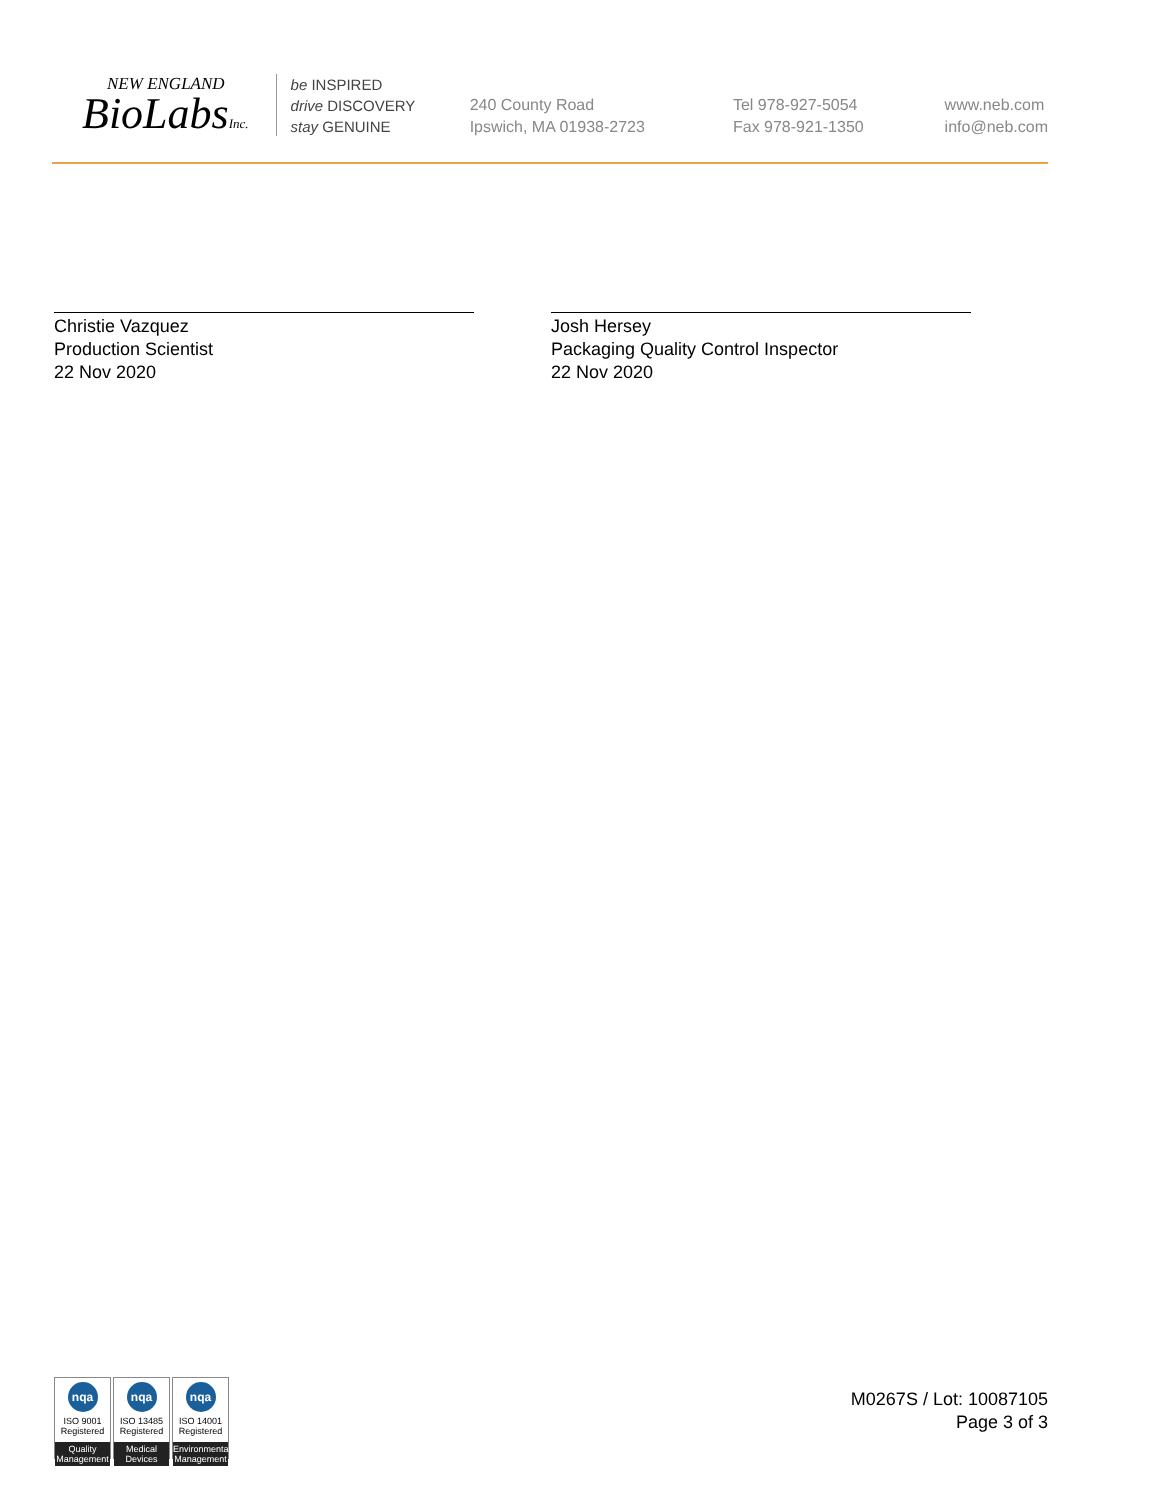NEW ENGLAND
BioLabsInc.
be INSPIRED
drive DISCOVERY
stay GENUINE
240 County Road
Ipswich, MA 01938-2723
Tel 978-927-5054
Fax 978-921-1350
www.neb.com
info@neb.com
Christie Vazquez
Production Scientist
22 Nov 2020
Josh Hersey
Packaging Quality Control Inspector
22 Nov 2020
nqa
ISO 9001
Registered
Quality Management
nqa
ISO 13485
Registered
Medical Devices
nqa
ISO 14001
Registered
Environmental Management
M0267S / Lot: 10087105
Page 3 of 3